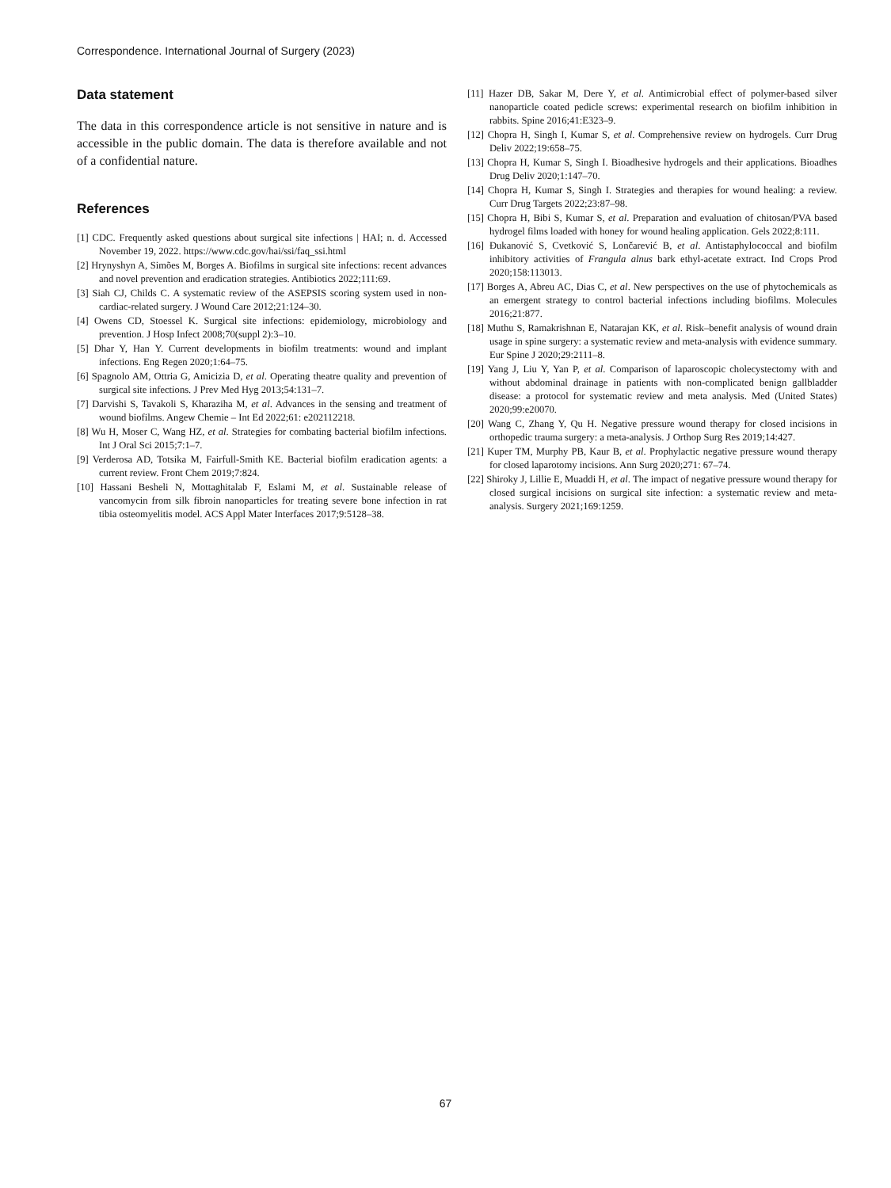Correspondence. International Journal of Surgery (2023)
Data statement
The data in this correspondence article is not sensitive in nature and is accessible in the public domain. The data is therefore available and not of a confidential nature.
References
[1] CDC. Frequently asked questions about surgical site infections | HAI; n. d. Accessed November 19, 2022. https://www.cdc.gov/hai/ssi/faq_ssi.html
[2] Hrynyshyn A, Simões M, Borges A. Biofilms in surgical site infections: recent advances and novel prevention and eradication strategies. Antibiotics 2022;111:69.
[3] Siah CJ, Childs C. A systematic review of the ASEPSIS scoring system used in non-cardiac-related surgery. J Wound Care 2012;21:124–30.
[4] Owens CD, Stoessel K. Surgical site infections: epidemiology, microbiology and prevention. J Hosp Infect 2008;70(suppl 2):3–10.
[5] Dhar Y, Han Y. Current developments in biofilm treatments: wound and implant infections. Eng Regen 2020;1:64–75.
[6] Spagnolo AM, Ottria G, Amicizia D, et al. Operating theatre quality and prevention of surgical site infections. J Prev Med Hyg 2013;54:131–7.
[7] Darvishi S, Tavakoli S, Kharaziha M, et al. Advances in the sensing and treatment of wound biofilms. Angew Chemie – Int Ed 2022;61: e202112218.
[8] Wu H, Moser C, Wang HZ, et al. Strategies for combating bacterial biofilm infections. Int J Oral Sci 2015;7:1–7.
[9] Verderosa AD, Totsika M, Fairfull-Smith KE. Bacterial biofilm eradication agents: a current review. Front Chem 2019;7:824.
[10] Hassani Besheli N, Mottaghitalab F, Eslami M, et al. Sustainable release of vancomycin from silk fibroin nanoparticles for treating severe bone infection in rat tibia osteomyelitis model. ACS Appl Mater Interfaces 2017;9:5128–38.
[11] Hazer DB, Sakar M, Dere Y, et al. Antimicrobial effect of polymer-based silver nanoparticle coated pedicle screws: experimental research on biofilm inhibition in rabbits. Spine 2016;41:E323–9.
[12] Chopra H, Singh I, Kumar S, et al. Comprehensive review on hydrogels. Curr Drug Deliv 2022;19:658–75.
[13] Chopra H, Kumar S, Singh I. Bioadhesive hydrogels and their applications. Bioadhes Drug Deliv 2020;1:147–70.
[14] Chopra H, Kumar S, Singh I. Strategies and therapies for wound healing: a review. Curr Drug Targets 2022;23:87–98.
[15] Chopra H, Bibi S, Kumar S, et al. Preparation and evaluation of chitosan/PVA based hydrogel films loaded with honey for wound healing application. Gels 2022;8:111.
[16] Đukanović S, Cvetković S, Lončarević B, et al. Antistaphylococcal and biofilm inhibitory activities of Frangula alnus bark ethyl-acetate extract. Ind Crops Prod 2020;158:113013.
[17] Borges A, Abreu AC, Dias C, et al. New perspectives on the use of phytochemicals as an emergent strategy to control bacterial infections including biofilms. Molecules 2016;21:877.
[18] Muthu S, Ramakrishnan E, Natarajan KK, et al. Risk–benefit analysis of wound drain usage in spine surgery: a systematic review and meta-analysis with evidence summary. Eur Spine J 2020;29:2111–8.
[19] Yang J, Liu Y, Yan P, et al. Comparison of laparoscopic cholecystectomy with and without abdominal drainage in patients with non-complicated benign gallbladder disease: a protocol for systematic review and meta analysis. Med (United States) 2020;99:e20070.
[20] Wang C, Zhang Y, Qu H. Negative pressure wound therapy for closed incisions in orthopedic trauma surgery: a meta-analysis. J Orthop Surg Res 2019;14:427.
[21] Kuper TM, Murphy PB, Kaur B, et al. Prophylactic negative pressure wound therapy for closed laparotomy incisions. Ann Surg 2020;271: 67–74.
[22] Shiroky J, Lillie E, Muaddi H, et al. The impact of negative pressure wound therapy for closed surgical incisions on surgical site infection: a systematic review and meta-analysis. Surgery 2021;169:1259.
67